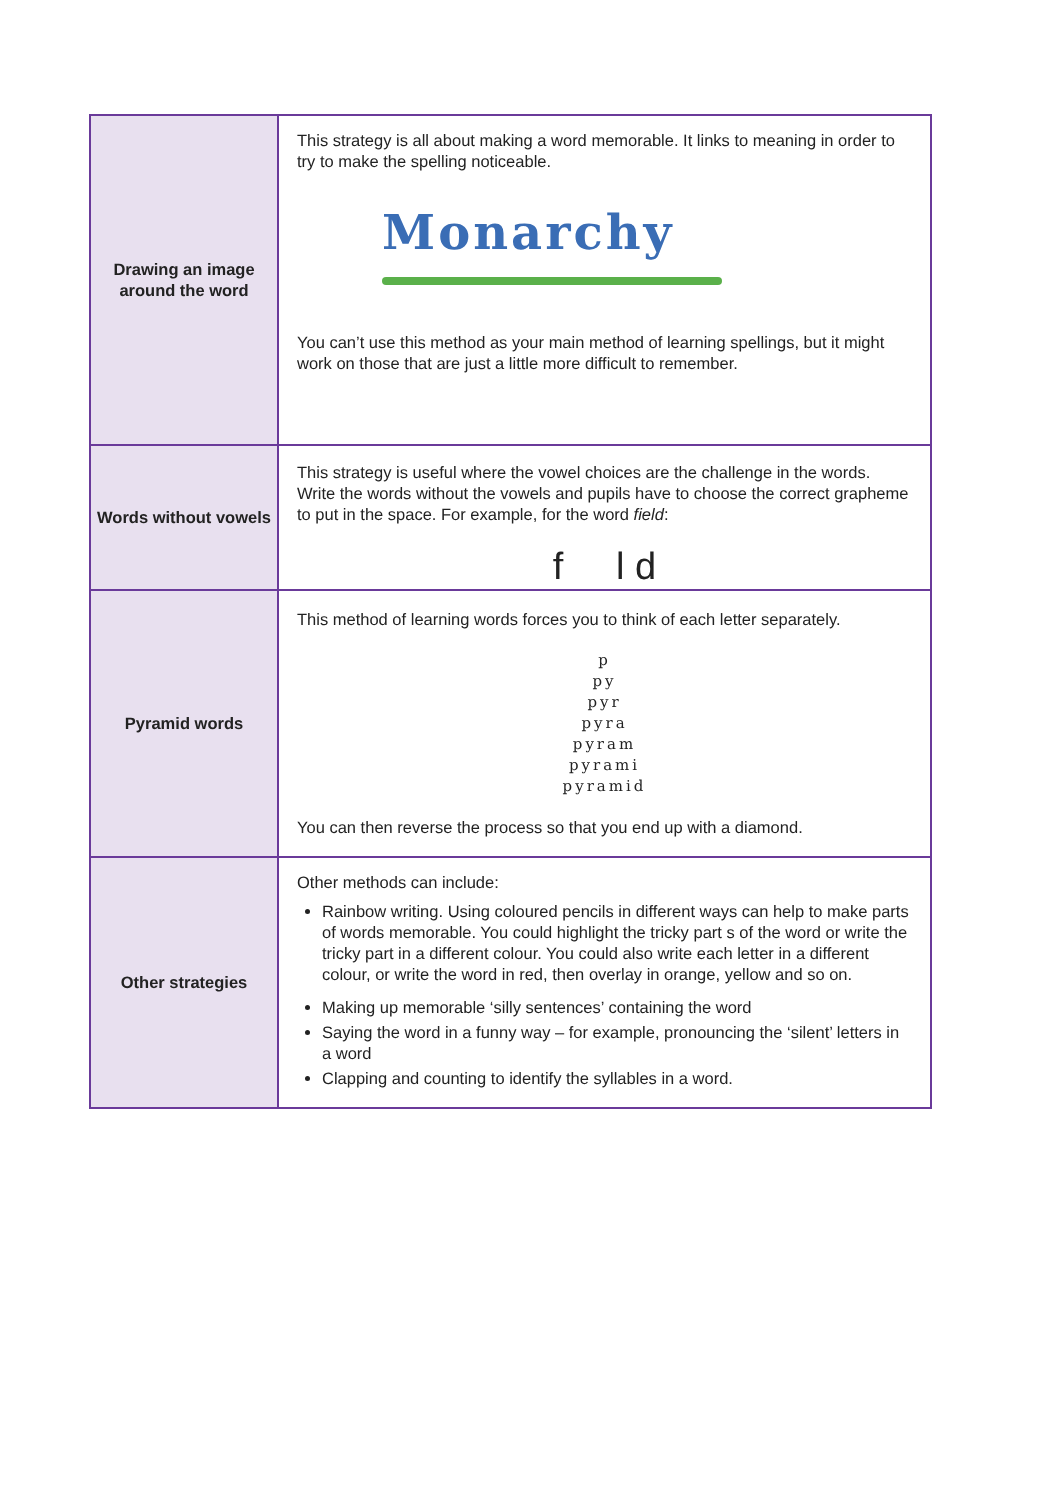| Drawing an image around the word | This strategy is all about making a word memorable. It links to meaning in order to try to make the spelling noticeable. Monarchy You can’t use this method as your main method of learning spellings, but it might work on those that are just a little more difficult to remember. |
| Words without vowels | This strategy is useful where the vowel choices are the challenge in the words. Write the words without the vowels and pupils have to choose the correct grapheme to put in the space. For example, for the word field : f l d |
| Pyramid words | This method of learning words forces you to think of each letter separately. p py pyr pyra pyram pyrami pyramid You can then reverse the process so that you end up with a diamond. |
| Other strategies | Other methods can include: Rainbow writing. Using coloured pencils in different ways can help to make parts of words memorable. You could highlight the tricky part s of the word or write the tricky part in a different colour. You could also write each letter in a different colour, or write the word in red, then overlay in orange, yellow and so on. Making up memorable ‘silly sentences’ containing the word Saying the word in a funny way – for example, pronouncing the ‘silent’ letters in a word Clapping and counting to identify the syllables in a word. |